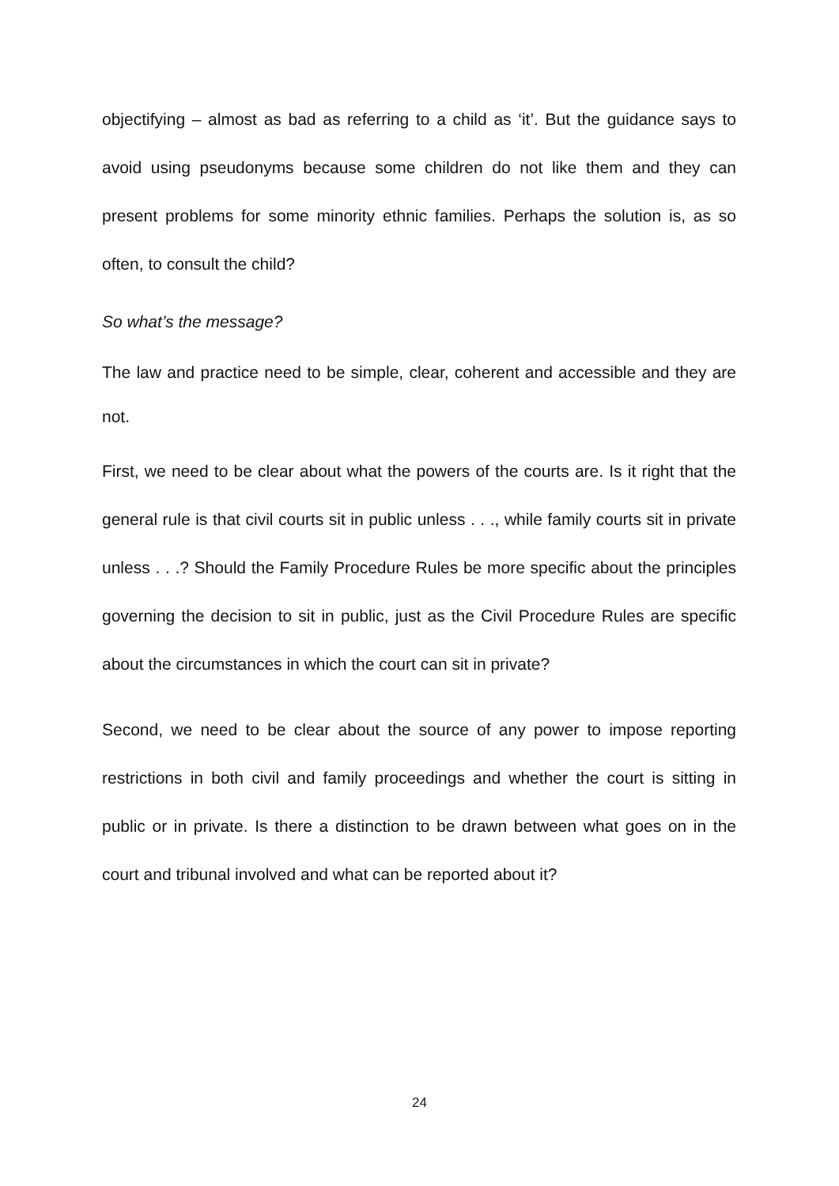objectifying – almost as bad as referring to a child as ‘it’. But the guidance says to avoid using pseudonyms because some children do not like them and they can present problems for some minority ethnic families. Perhaps the solution is, as so often, to consult the child?
So what’s the message?
The law and practice need to be simple, clear, coherent and accessible and they are not.
First, we need to be clear about what the powers of the courts are. Is it right that the general rule is that civil courts sit in public unless . . ., while family courts sit in private unless . . .? Should the Family Procedure Rules be more specific about the principles governing the decision to sit in public, just as the Civil Procedure Rules are specific about the circumstances in which the court can sit in private?
Second, we need to be clear about the source of any power to impose reporting restrictions in both civil and family proceedings and whether the court is sitting in public or in private. Is there a distinction to be drawn between what goes on in the court and tribunal involved and what can be reported about it?
24